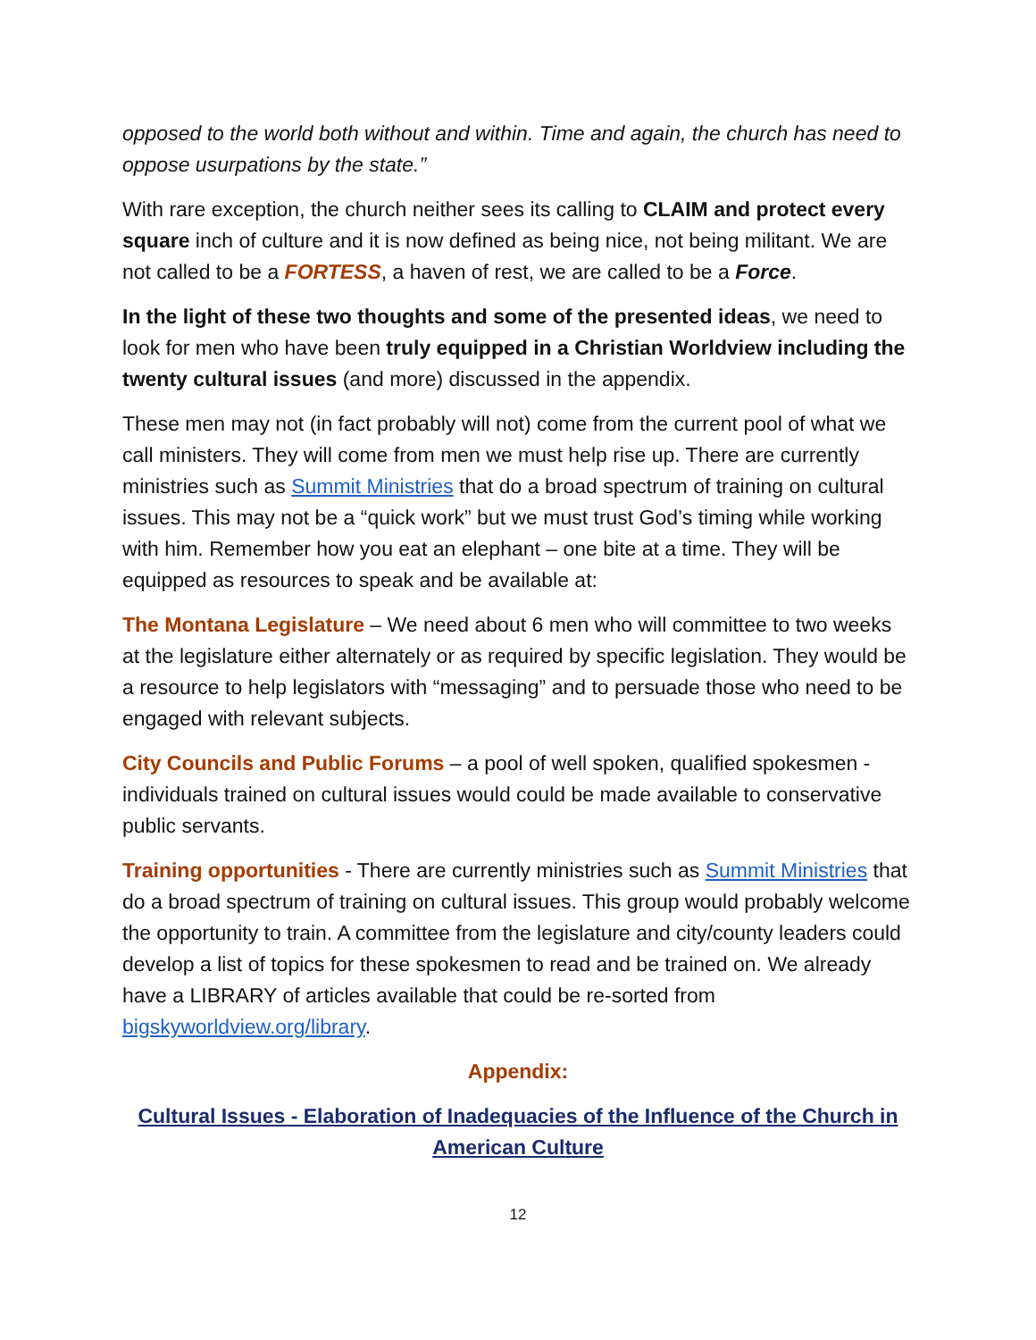opposed to the world both without and within. Time and again, the church has need to oppose usurpations by the state.”
With rare exception, the church neither sees its calling to CLAIM and protect every square inch of culture and it is now defined as being nice, not being militant. We are not called to be a FORTESS, a haven of rest, we are called to be a Force.
In the light of these two thoughts and some of the presented ideas, we need to look for men who have been truly equipped in a Christian Worldview including the twenty cultural issues (and more) discussed in the appendix.
These men may not (in fact probably will not) come from the current pool of what we call ministers. They will come from men we must help rise up. There are currently ministries such as Summit Ministries that do a broad spectrum of training on cultural issues. This may not be a “quick work” but we must trust God’s timing while working with him. Remember how you eat an elephant – one bite at a time. They will be equipped as resources to speak and be available at:
The Montana Legislature – We need about 6 men who will committee to two weeks at the legislature either alternately or as required by specific legislation. They would be a resource to help legislators with “messaging” and to persuade those who need to be engaged with relevant subjects.
City Councils and Public Forums – a pool of well spoken, qualified spokesmen - individuals trained on cultural issues would could be made available to conservative public servants.
Training opportunities - There are currently ministries such as Summit Ministries that do a broad spectrum of training on cultural issues. This group would probably welcome the opportunity to train. A committee from the legislature and city/county leaders could develop a list of topics for these spokesmen to read and be trained on. We already have a LIBRARY of articles available that could be re-sorted from bigskyworldview.org/library.
Appendix:
Cultural Issues - Elaboration of Inadequacies of the Influence of the Church in American Culture
12